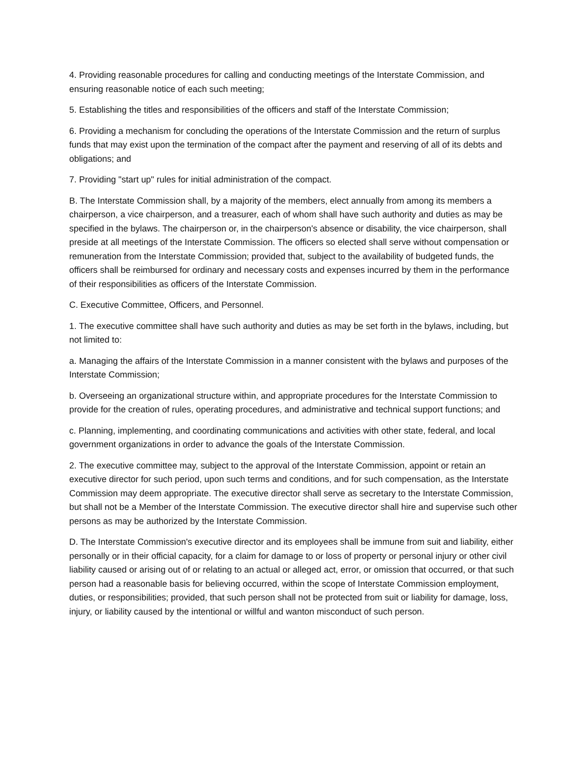4. Providing reasonable procedures for calling and conducting meetings of the Interstate Commission, and ensuring reasonable notice of each such meeting;
5. Establishing the titles and responsibilities of the officers and staff of the Interstate Commission;
6. Providing a mechanism for concluding the operations of the Interstate Commission and the return of surplus funds that may exist upon the termination of the compact after the payment and reserving of all of its debts and obligations; and
7. Providing "start up" rules for initial administration of the compact.
B. The Interstate Commission shall, by a majority of the members, elect annually from among its members a chairperson, a vice chairperson, and a treasurer, each of whom shall have such authority and duties as may be specified in the bylaws. The chairperson or, in the chairperson's absence or disability, the vice chairperson, shall preside at all meetings of the Interstate Commission. The officers so elected shall serve without compensation or remuneration from the Interstate Commission; provided that, subject to the availability of budgeted funds, the officers shall be reimbursed for ordinary and necessary costs and expenses incurred by them in the performance of their responsibilities as officers of the Interstate Commission.
C. Executive Committee, Officers, and Personnel.
1. The executive committee shall have such authority and duties as may be set forth in the bylaws, including, but not limited to:
a. Managing the affairs of the Interstate Commission in a manner consistent with the bylaws and purposes of the Interstate Commission;
b. Overseeing an organizational structure within, and appropriate procedures for the Interstate Commission to provide for the creation of rules, operating procedures, and administrative and technical support functions; and
c. Planning, implementing, and coordinating communications and activities with other state, federal, and local government organizations in order to advance the goals of the Interstate Commission.
2. The executive committee may, subject to the approval of the Interstate Commission, appoint or retain an executive director for such period, upon such terms and conditions, and for such compensation, as the Interstate Commission may deem appropriate. The executive director shall serve as secretary to the Interstate Commission, but shall not be a Member of the Interstate Commission. The executive director shall hire and supervise such other persons as may be authorized by the Interstate Commission.
D. The Interstate Commission's executive director and its employees shall be immune from suit and liability, either personally or in their official capacity, for a claim for damage to or loss of property or personal injury or other civil liability caused or arising out of or relating to an actual or alleged act, error, or omission that occurred, or that such person had a reasonable basis for believing occurred, within the scope of Interstate Commission employment, duties, or responsibilities; provided, that such person shall not be protected from suit or liability for damage, loss, injury, or liability caused by the intentional or willful and wanton misconduct of such person.